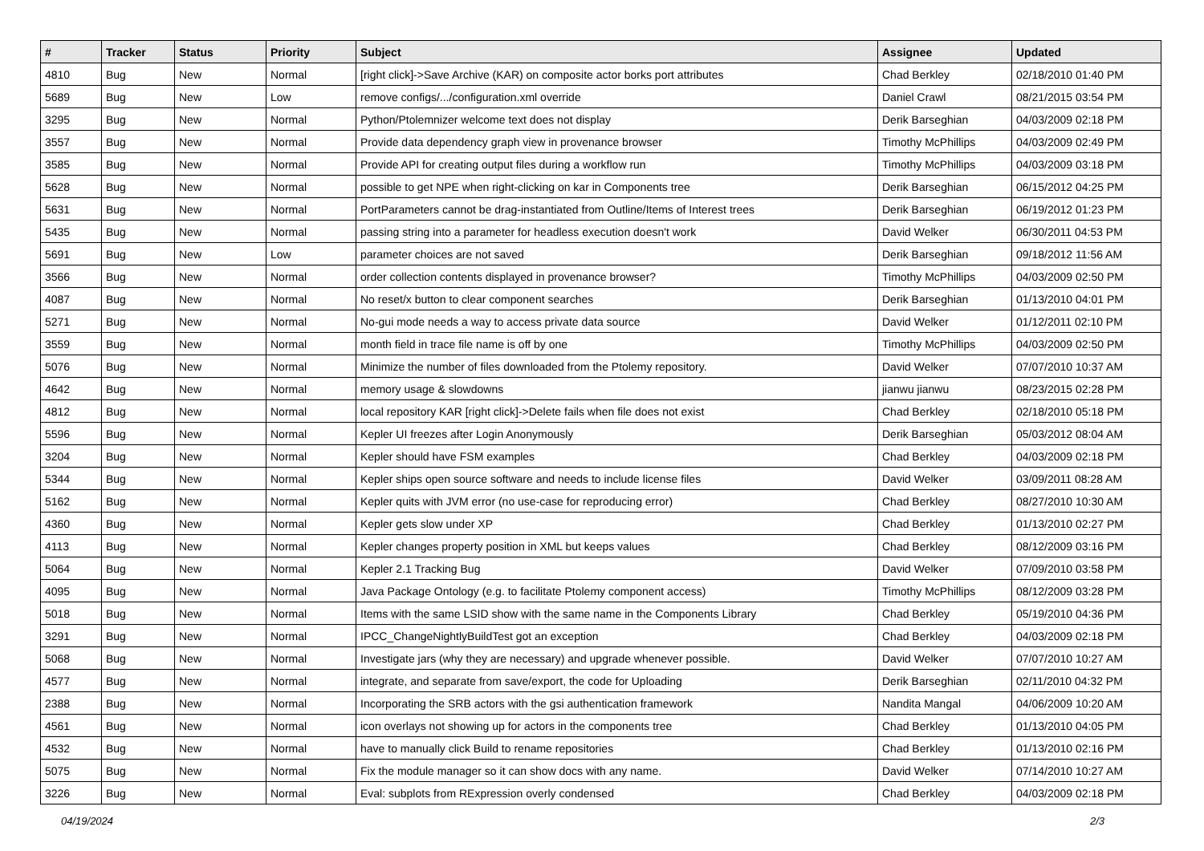| # | Tracker | Status | Priority | Subject | Assignee | Updated |
| --- | --- | --- | --- | --- | --- | --- |
| 4810 | Bug | New | Normal | [right click]->Save Archive (KAR) on composite actor borks port attributes | Chad Berkley | 02/18/2010 01:40 PM |
| 5689 | Bug | New | Low | remove configs/.../configuration.xml override | Daniel Crawl | 08/21/2015 03:54 PM |
| 3295 | Bug | New | Normal | Python/Ptolemnizer welcome text does not display | Derik Barseghian | 04/03/2009 02:18 PM |
| 3557 | Bug | New | Normal | Provide data dependency graph view in provenance browser | Timothy McPhillips | 04/03/2009 02:49 PM |
| 3585 | Bug | New | Normal | Provide API for creating output files during a workflow run | Timothy McPhillips | 04/03/2009 03:18 PM |
| 5628 | Bug | New | Normal | possible to get NPE when right-clicking on kar in Components tree | Derik Barseghian | 06/15/2012 04:25 PM |
| 5631 | Bug | New | Normal | PortParameters cannot be drag-instantiated from Outline/Items of Interest trees | Derik Barseghian | 06/19/2012 01:23 PM |
| 5435 | Bug | New | Normal | passing string into a parameter for headless execution doesn't work | David Welker | 06/30/2011 04:53 PM |
| 5691 | Bug | New | Low | parameter choices are not saved | Derik Barseghian | 09/18/2012 11:56 AM |
| 3566 | Bug | New | Normal | order collection contents displayed in provenance browser? | Timothy McPhillips | 04/03/2009 02:50 PM |
| 4087 | Bug | New | Normal | No reset/x button to clear component searches | Derik Barseghian | 01/13/2010 04:01 PM |
| 5271 | Bug | New | Normal | No-gui mode needs a way to access private data source | David Welker | 01/12/2011 02:10 PM |
| 3559 | Bug | New | Normal | month field in trace file name is off by one | Timothy McPhillips | 04/03/2009 02:50 PM |
| 5076 | Bug | New | Normal | Minimize the number of files downloaded from the Ptolemy repository. | David Welker | 07/07/2010 10:37 AM |
| 4642 | Bug | New | Normal | memory usage & slowdowns | jianwu jianwu | 08/23/2015 02:28 PM |
| 4812 | Bug | New | Normal | local repository KAR [right click]->Delete fails when file does not exist | Chad Berkley | 02/18/2010 05:18 PM |
| 5596 | Bug | New | Normal | Kepler UI freezes after Login Anonymously | Derik Barseghian | 05/03/2012 08:04 AM |
| 3204 | Bug | New | Normal | Kepler should have FSM examples | Chad Berkley | 04/03/2009 02:18 PM |
| 5344 | Bug | New | Normal | Kepler ships open source software and needs to include license files | David Welker | 03/09/2011 08:28 AM |
| 5162 | Bug | New | Normal | Kepler quits with JVM error (no use-case for reproducing error) | Chad Berkley | 08/27/2010 10:30 AM |
| 4360 | Bug | New | Normal | Kepler gets slow under XP | Chad Berkley | 01/13/2010 02:27 PM |
| 4113 | Bug | New | Normal | Kepler changes property position in XML but keeps values | Chad Berkley | 08/12/2009 03:16 PM |
| 5064 | Bug | New | Normal | Kepler 2.1 Tracking Bug | David Welker | 07/09/2010 03:58 PM |
| 4095 | Bug | New | Normal | Java Package Ontology (e.g. to facilitate Ptolemy component access) | Timothy McPhillips | 08/12/2009 03:28 PM |
| 5018 | Bug | New | Normal | Items with the same LSID show with the same name in the Components Library | Chad Berkley | 05/19/2010 04:36 PM |
| 3291 | Bug | New | Normal | IPCC_ChangeNightlyBuildTest got an exception | Chad Berkley | 04/03/2009 02:18 PM |
| 5068 | Bug | New | Normal | Investigate jars (why they are necessary) and upgrade whenever possible. | David Welker | 07/07/2010 10:27 AM |
| 4577 | Bug | New | Normal | integrate, and separate from save/export, the code for Uploading | Derik Barseghian | 02/11/2010 04:32 PM |
| 2388 | Bug | New | Normal | Incorporating the SRB actors with the gsi authentication framework | Nandita Mangal | 04/06/2009 10:20 AM |
| 4561 | Bug | New | Normal | icon overlays not showing up for actors in the components tree | Chad Berkley | 01/13/2010 04:05 PM |
| 4532 | Bug | New | Normal | have to manually click Build to rename repositories | Chad Berkley | 01/13/2010 02:16 PM |
| 5075 | Bug | New | Normal | Fix the module manager so it can show docs with any name. | David Welker | 07/14/2010 10:27 AM |
| 3226 | Bug | New | Normal | Eval: subplots from RExpression overly condensed | Chad Berkley | 04/03/2009 02:18 PM |
04/19/2024 2/3